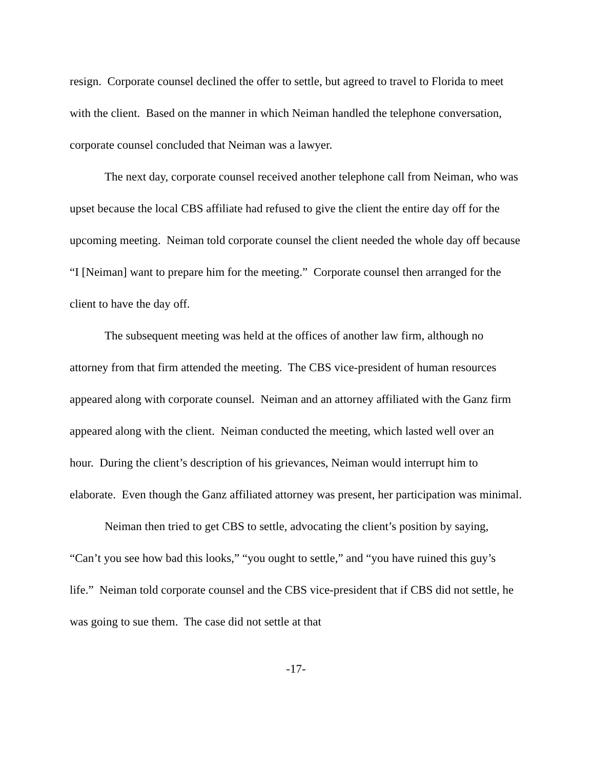resign. Corporate counsel declined the offer to settle, but agreed to travel to Florida to meet with the client. Based on the manner in which Neiman handled the telephone conversation, corporate counsel concluded that Neiman was a lawyer.
The next day, corporate counsel received another telephone call from Neiman, who was upset because the local CBS affiliate had refused to give the client the entire day off for the upcoming meeting. Neiman told corporate counsel the client needed the whole day off because “I [Neiman] want to prepare him for the meeting.” Corporate counsel then arranged for the client to have the day off.
The subsequent meeting was held at the offices of another law firm, although no attorney from that firm attended the meeting. The CBS vice-president of human resources appeared along with corporate counsel. Neiman and an attorney affiliated with the Ganz firm appeared along with the client. Neiman conducted the meeting, which lasted well over an hour. During the client’s description of his grievances, Neiman would interrupt him to elaborate. Even though the Ganz affiliated attorney was present, her participation was minimal.
Neiman then tried to get CBS to settle, advocating the client’s position by saying, “Can’t you see how bad this looks,” “you ought to settle,” and “you have ruined this guy’s life.” Neiman told corporate counsel and the CBS vice-president that if CBS did not settle, he was going to sue them. The case did not settle at that
-17-